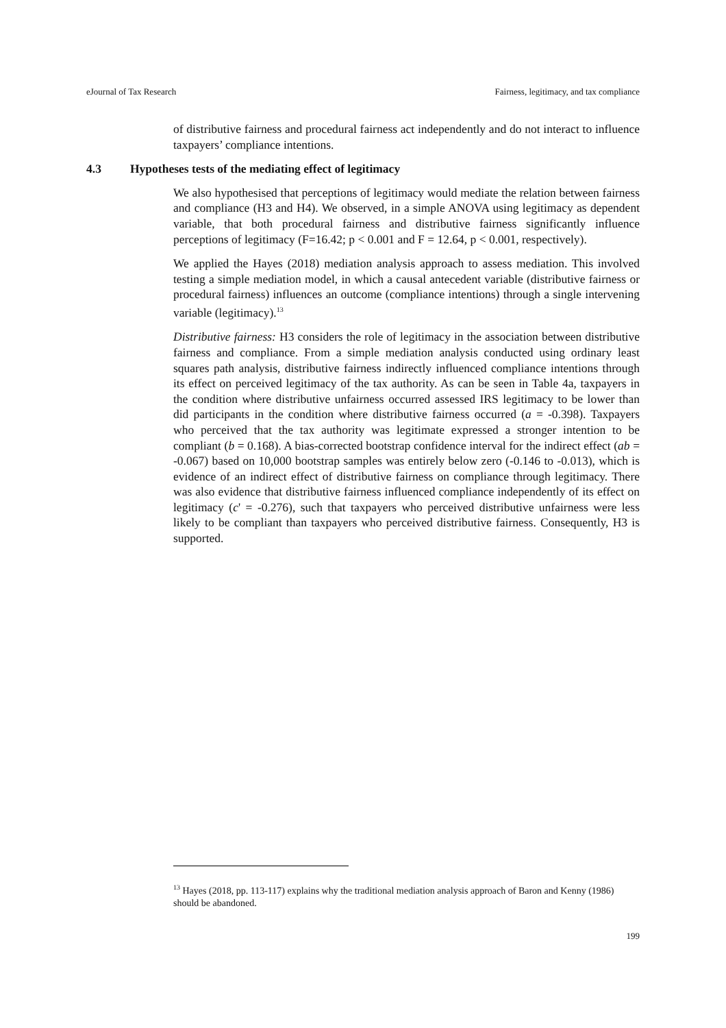eJournal of Tax Research Fairness, legitimacy, and tax compliance
of distributive fairness and procedural fairness act independently and do not interact to influence taxpayers’ compliance intentions.
4.3 Hypotheses tests of the mediating effect of legitimacy
We also hypothesised that perceptions of legitimacy would mediate the relation between fairness and compliance (H3 and H4). We observed, in a simple ANOVA using legitimacy as dependent variable, that both procedural fairness and distributive fairness significantly influence perceptions of legitimacy (F=16.42; p < 0.001 and F = 12.64, p < 0.001, respectively).
We applied the Hayes (2018) mediation analysis approach to assess mediation. This involved testing a simple mediation model, in which a causal antecedent variable (distributive fairness or procedural fairness) influences an outcome (compliance intentions) through a single intervening variable (legitimacy).<sup>13</sup>
Distributive fairness: H3 considers the role of legitimacy in the association between distributive fairness and compliance. From a simple mediation analysis conducted using ordinary least squares path analysis, distributive fairness indirectly influenced compliance intentions through its effect on perceived legitimacy of the tax authority. As can be seen in Table 4a, taxpayers in the condition where distributive unfairness occurred assessed IRS legitimacy to be lower than did participants in the condition where distributive fairness occurred (a = -0.398). Taxpayers who perceived that the tax authority was legitimate expressed a stronger intention to be compliant (b = 0.168). A bias-corrected bootstrap confidence interval for the indirect effect (ab = -0.067) based on 10,000 bootstrap samples was entirely below zero (-0.146 to -0.013), which is evidence of an indirect effect of distributive fairness on compliance through legitimacy. There was also evidence that distributive fairness influenced compliance independently of its effect on legitimacy (c' = -0.276), such that taxpayers who perceived distributive unfairness were less likely to be compliant than taxpayers who perceived distributive fairness. Consequently, H3 is supported.
<sup>13</sup> Hayes (2018, pp. 113-117) explains why the traditional mediation analysis approach of Baron and Kenny (1986) should be abandoned.
199